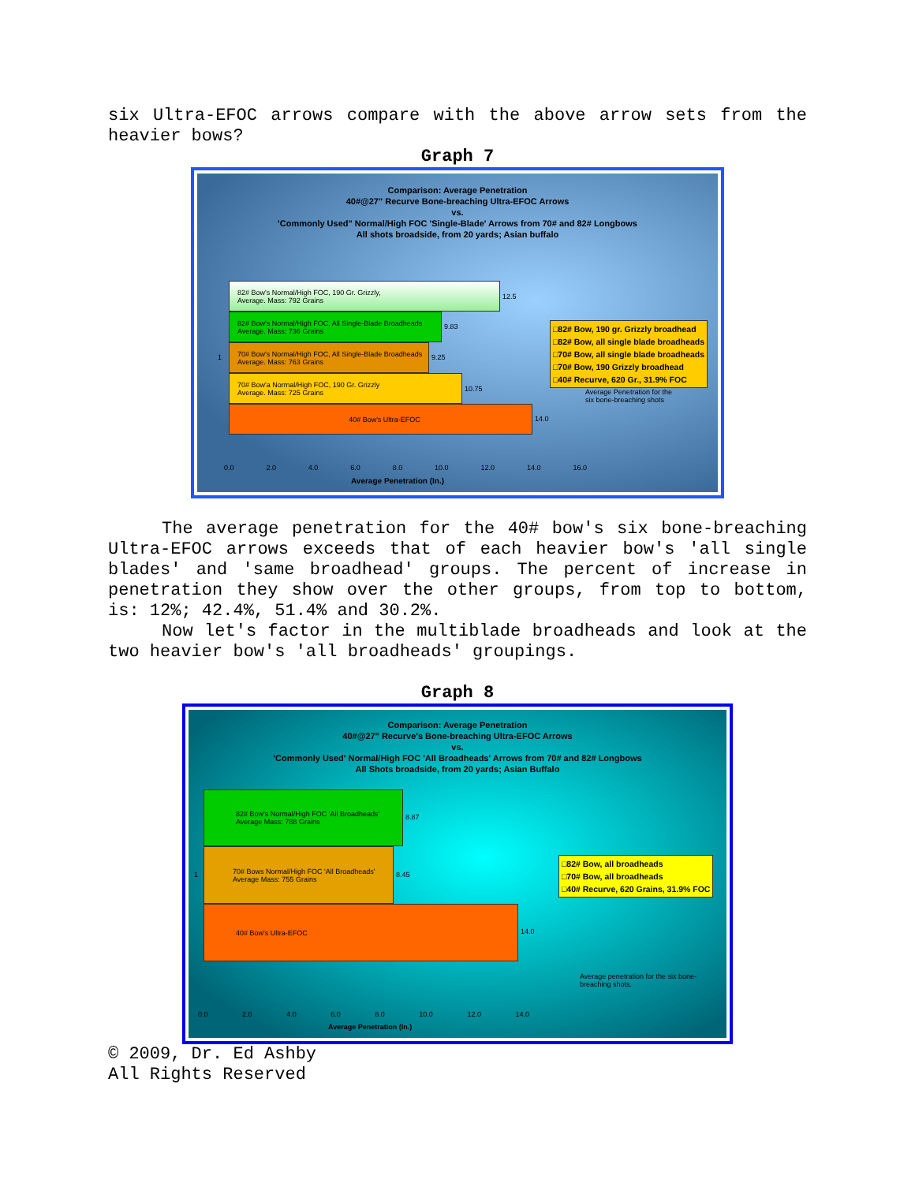six Ultra-EFOC arrows compare with the above arrow sets from the heavier bows?
Graph 7
Comparison: Average Penetration
40#@27" Recurve Bone-breaching Ultra-EFOC Arrows
vs.
'Commonly Used" Normal/High FOC 'Single-Blade' Arrows from 70# and 82# Longbows
All shots broadside, from 20 yards; Asian buffalo
82# Bow's Normal/High FOC, 190 Gr. Grizzly,
Average. Mass: 792 Grains
12.5
82# Bow's Normal/High FOC, All Single-Blade Broadheads
Average. Mass: 736 Grains
9.83
70# Bow's Normal/High FOC, All Single-Blade Broadheads
Average. Mass: 763 Grains
9.25
70# Bow'a Normal/High FOC, 190 Gr. Grizzly
Average. Mass: 725 Grains
10.75
40# Bow's Ultra-EFOC
14.0
1
0.0 2.0 4.0 6.0 8.0 10.0 12.0 14.0 16.0
Average Penetration (In.)
□82# Bow, 190 gr. Grizzly broadhead
□82# Bow, all single blade broadheads
□70# Bow, all single blade broadheads
□70# Bow, 190 Grizzly broadhead
□40# Recurve, 620 Gr., 31.9% FOC
Average Penetration for the
six bone-breaching shots
The average penetration for the 40# bow's six bone-breaching Ultra-EFOC arrows exceeds that of each heavier bow's 'all single blades' and 'same broadhead' groups. The percent of increase in penetration they show over the other groups, from top to bottom, is: 12%; 42.4%, 51.4% and 30.2%.
Now let's factor in the multiblade broadheads and look at the two heavier bow's 'all broadheads' groupings.
Graph 8
Comparison: Average Penetration
40#@27" Recurve's Bone-breaching Ultra-EFOC Arrows
vs.
'Commonly Used' Normal/High FOC 'All Broadheads' Arrows from 70# and 82# Longbows
All Shots broadside, from 20 yards; Asian Buffalo
82# Bow's Normal/High FOC 'All Broadheads'
Average Mass: 788 Grains
8.87
70# Bows Normal/High FOC 'All Broadheads'
Average Mass: 755 Grains
8.45
40# Bow's Ultra-EFOC
14.0
1
0.0 2.0 4.0 6.0 8.0 10.0 12.0 14.0
Average Penetration (In.)
□82# Bow, all broadheads
□70# Bow, all broadheads
□40# Recurve, 620 Grains, 31.9% FOC
Average penetration for the six bone-
breaching shots.
© 2009, Dr. Ed Ashby
All Rights Reserved